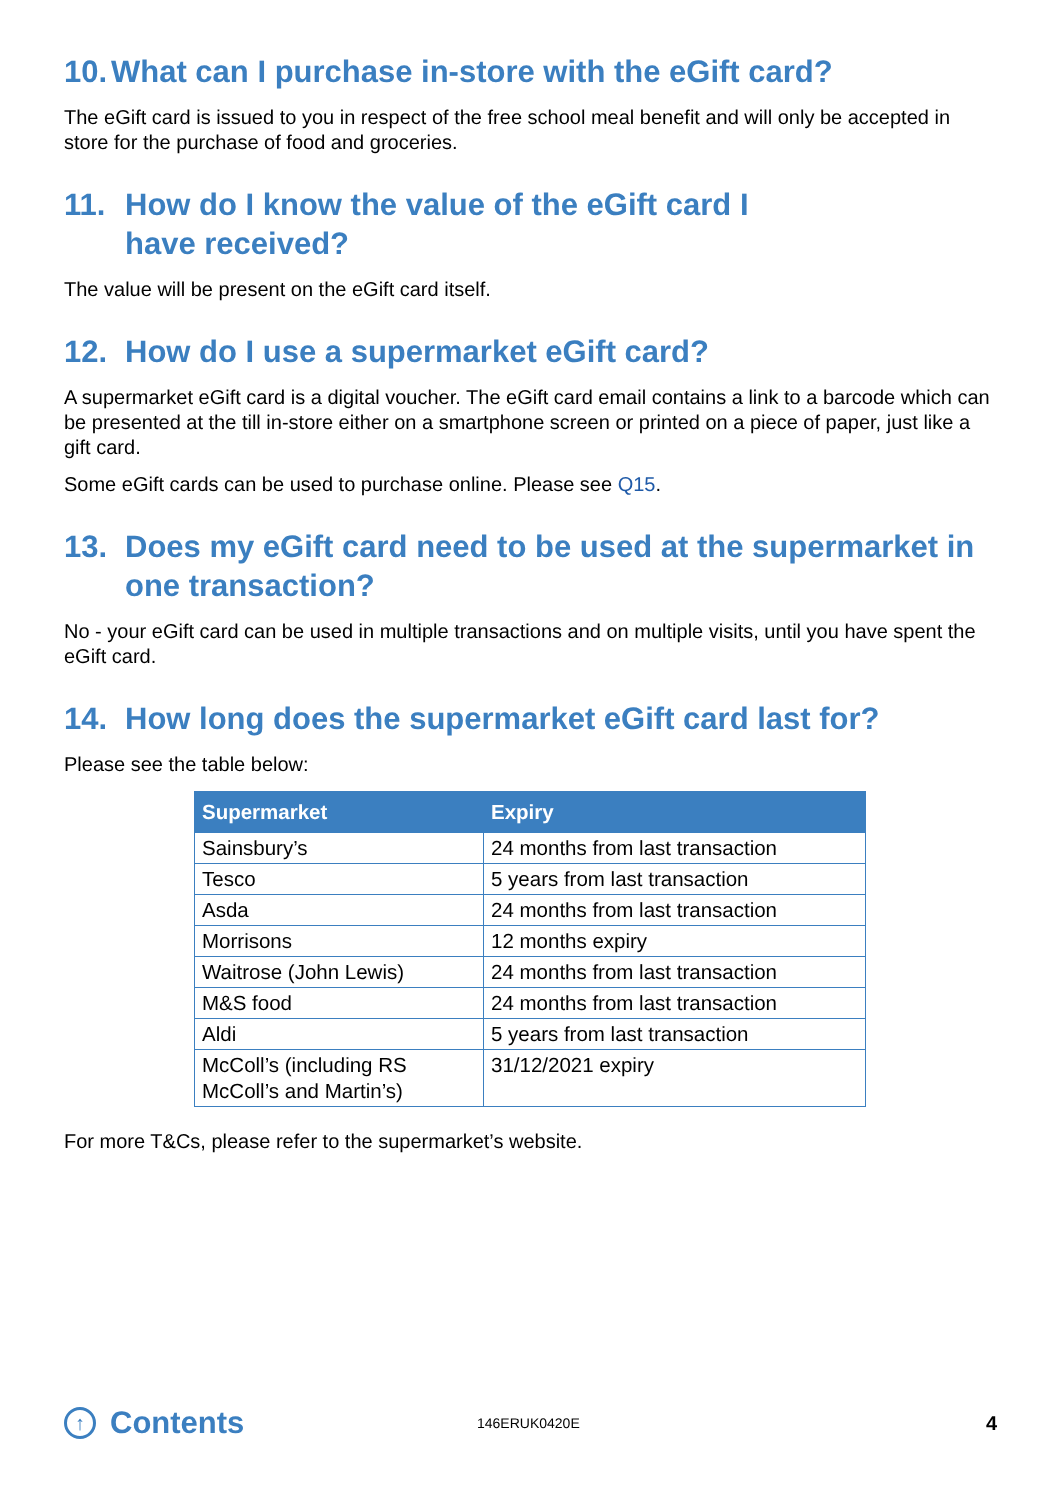10. What can I purchase in-store with the eGift card?
The eGift card is issued to you in respect of the free school meal benefit and will only be accepted in store for the purchase of food and groceries.
11. How do I know the value of the eGift card I
have received?
The value will be present on the eGift card itself.
12. How do I use a supermarket eGift card?
A supermarket eGift card is a digital voucher. The eGift card email contains a link to a barcode which can be presented at the till in-store either on a smartphone screen or printed on a piece of paper, just like a gift card.
Some eGift cards can be used to purchase online. Please see Q15.
13. Does my eGift card need to be used at the supermarket in one transaction?
No - your eGift card can be used in multiple transactions and on multiple visits, until you have spent the eGift card.
14. How long does the supermarket eGift card last for?
Please see the table below:
| Supermarket | Expiry |
| --- | --- |
| Sainsbury’s | 24 months from last transaction |
| Tesco | 5 years from last transaction |
| Asda | 24 months from last transaction |
| Morrisons | 12 months expiry |
| Waitrose (John Lewis) | 24 months from last transaction |
| M&S food | 24 months from last transaction |
| Aldi | 5 years from last transaction |
| McColl’s (including RS McColl’s and Martin’s) | 31/12/2021 expiry |
For more T&Cs, please refer to the supermarket’s website.
↑ Contents
146ERUK0420E
4